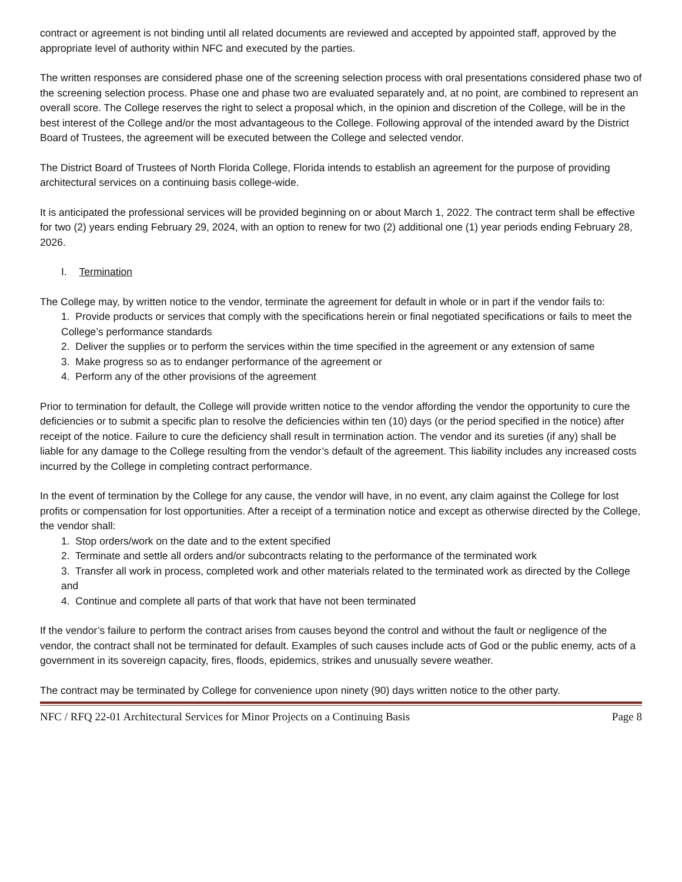contract or agreement is not binding until all related documents are reviewed and accepted by appointed staff, approved by the appropriate level of authority within NFC and executed by the parties.
The written responses are considered phase one of the screening selection process with oral presentations considered phase two of the screening selection process. Phase one and phase two are evaluated separately and, at no point, are combined to represent an overall score. The College reserves the right to select a proposal which, in the opinion and discretion of the College, will be in the best interest of the College and/or the most advantageous to the College. Following approval of the intended award by the District Board of Trustees, the agreement will be executed between the College and selected vendor.
The District Board of Trustees of North Florida College, Florida intends to establish an agreement for the purpose of providing architectural services on a continuing basis college-wide.
It is anticipated the professional services will be provided beginning on or about March 1, 2022. The contract term shall be effective for two (2) years ending February 29, 2024, with an option to renew for two (2) additional one (1) year periods ending February 28, 2026.
I. Termination
The College may, by written notice to the vendor, terminate the agreement for default in whole or in part if the vendor fails to:
1. Provide products or services that comply with the specifications herein or final negotiated specifications or fails to meet the College’s performance standards
2. Deliver the supplies or to perform the services within the time specified in the agreement or any extension of same
3. Make progress so as to endanger performance of the agreement or
4. Perform any of the other provisions of the agreement
Prior to termination for default, the College will provide written notice to the vendor affording the vendor the opportunity to cure the deficiencies or to submit a specific plan to resolve the deficiencies within ten (10) days (or the period specified in the notice) after receipt of the notice. Failure to cure the deficiency shall result in termination action. The vendor and its sureties (if any) shall be liable for any damage to the College resulting from the vendor’s default of the agreement. This liability includes any increased costs incurred by the College in completing contract performance.
In the event of termination by the College for any cause, the vendor will have, in no event, any claim against the College for lost profits or compensation for lost opportunities. After a receipt of a termination notice and except as otherwise directed by the College, the vendor shall:
1. Stop orders/work on the date and to the extent specified
2. Terminate and settle all orders and/or subcontracts relating to the performance of the terminated work
3. Transfer all work in process, completed work and other materials related to the terminated work as directed by the College and
4. Continue and complete all parts of that work that have not been terminated
If the vendor’s failure to perform the contract arises from causes beyond the control and without the fault or negligence of the vendor, the contract shall not be terminated for default. Examples of such causes include acts of God or the public enemy, acts of a government in its sovereign capacity, fires, floods, epidemics, strikes and unusually severe weather.
The contract may be terminated by College for convenience upon ninety (90) days written notice to the other party.
NFC / RFQ 22-01 Architectural Services for Minor Projects on a Continuing Basis Page 8